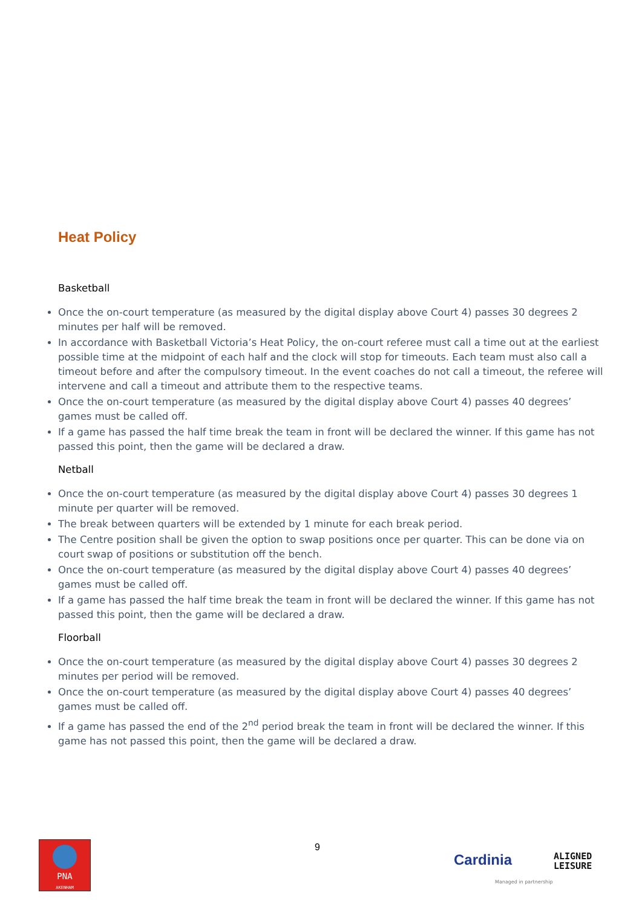Heat Policy
Basketball
Once the on-court temperature (as measured by the digital display above Court 4) passes 30 degrees 2 minutes per half will be removed.
In accordance with Basketball Victoria’s Heat Policy, the on-court referee must call a time out at the earliest possible time at the midpoint of each half and the clock will stop for timeouts. Each team must also call a timeout before and after the compulsory timeout. In the event coaches do not call a timeout, the referee will intervene and call a timeout and attribute them to the respective teams.
Once the on-court temperature (as measured by the digital display above Court 4) passes 40 degrees’ games must be called off.
If a game has passed the half time break the team in front will be declared the winner. If this game has not passed this point, then the game will be declared a draw.
Netball
Once the on-court temperature (as measured by the digital display above Court 4) passes 30 degrees 1 minute per quarter will be removed.
The break between quarters will be extended by 1 minute for each break period.
The Centre position shall be given the option to swap positions once per quarter. This can be done via on court swap of positions or substitution off the bench.
Once the on-court temperature (as measured by the digital display above Court 4) passes 40 degrees’ games must be called off.
If a game has passed the half time break the team in front will be declared the winner. If this game has not passed this point, then the game will be declared a draw.
Floorball
Once the on-court temperature (as measured by the digital display above Court 4) passes 30 degrees 2 minutes per period will be removed.
Once the on-court temperature (as measured by the digital display above Court 4) passes 40 degrees’ games must be called off.
If a game has passed the end of the 2<sup>nd</sup> period break the team in front will be declared the winner. If this game has not passed this point, then the game will be declared a draw.
PNA
AKENHAM
9
Cardinia
ALIGNED
LEISURE
Managed in partnership